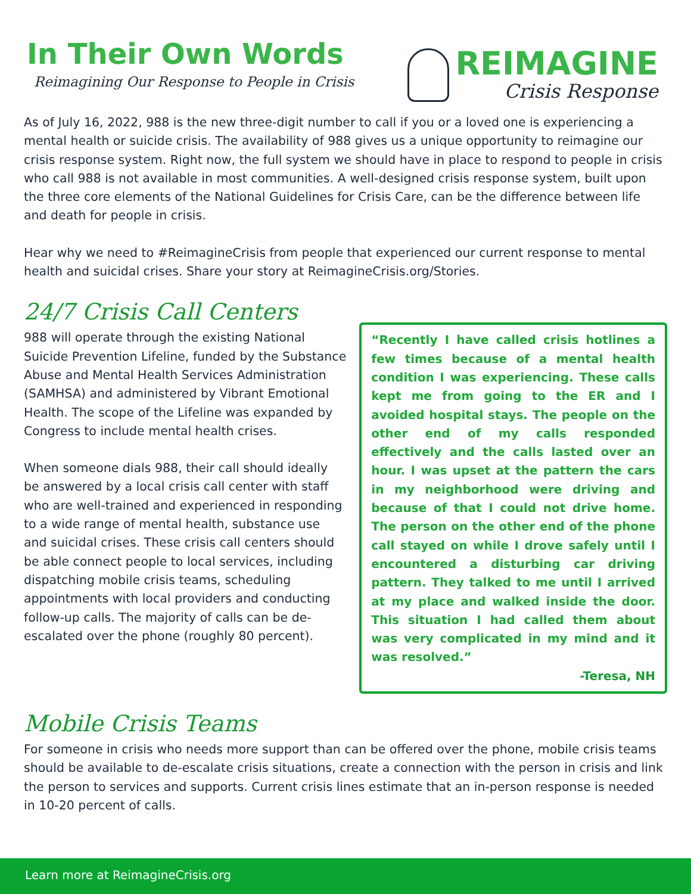In Their Own Words
Reimagining Our Response to People in Crisis
REIMAGINE
Crisis Response
As of July 16, 2022, 988 is the new three-digit number to call if you or a loved one is experiencing a mental health or suicide crisis. The availability of 988 gives us a unique opportunity to reimagine our crisis response system. Right now, the full system we should have in place to respond to people in crisis who call 988 is not available in most communities. A well-designed crisis response system, built upon the three core elements of the National Guidelines for Crisis Care, can be the difference between life and death for people in crisis.
Hear why we need to #ReimagineCrisis from people that experienced our current response to mental health and suicidal crises. Share your story at ReimagineCrisis.org/Stories.
24/7 Crisis Call Centers
988 will operate through the existing National Suicide Prevention Lifeline, funded by the Substance Abuse and Mental Health Services Administration (SAMHSA) and administered by Vibrant Emotional Health. The scope of the Lifeline was expanded by Congress to include mental health crises.
When someone dials 988, their call should ideally be answered by a local crisis call center with staff who are well-trained and experienced in responding to a wide range of mental health, substance use and suicidal crises. These crisis call centers should be able connect people to local services, including dispatching mobile crisis teams, scheduling appointments with local providers and conducting follow-up calls. The majority of calls can be de-escalated over the phone (roughly 80 percent).
“Recently I have called crisis hotlines a few times because of a mental health condition I was experiencing. These calls kept me from going to the ER and I avoided hospital stays. The people on the other end of my calls responded effectively and the calls lasted over an hour. I was upset at the pattern the cars in my neighborhood were driving and because of that I could not drive home. The person on the other end of the phone call stayed on while I drove safely until I encountered a disturbing car driving pattern. They talked to me until I arrived at my place and walked inside the door. This situation I had called them about was very complicated in my mind and it was resolved.”
-Teresa, NH
Mobile Crisis Teams
For someone in crisis who needs more support than can be offered over the phone, mobile crisis teams should be available to de-escalate crisis situations, create a connection with the person in crisis and link the person to services and supports. Current crisis lines estimate that an in-person response is needed in 10-20 percent of calls.
Learn more at ReimagineCrisis.org